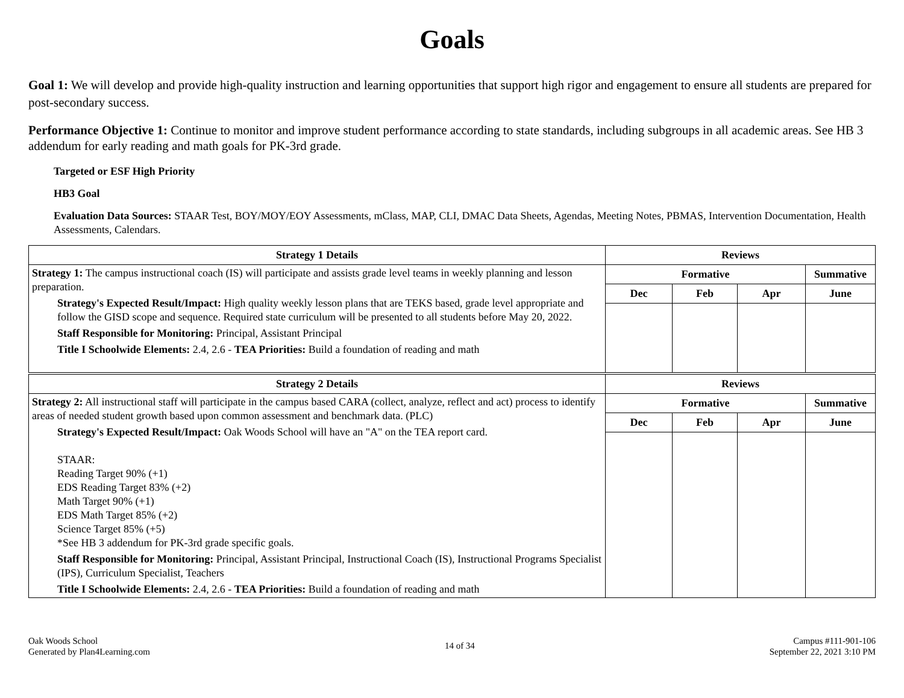Goals
Goal 1: We will develop and provide high-quality instruction and learning opportunities that support high rigor and engagement to ensure all students are prepared for post-secondary success.
Performance Objective 1: Continue to monitor and improve student performance according to state standards, including subgroups in all academic areas. See HB 3 addendum for early reading and math goals for PK-3rd grade.
Targeted or ESF High Priority
HB3 Goal
Evaluation Data Sources: STAAR Test, BOY/MOY/EOY Assessments, mClass, MAP, CLI, DMAC Data Sheets, Agendas, Meeting Notes, PBMAS, Intervention Documentation, Health Assessments, Calendars.
| Strategy 1 Details | Reviews | | | |
| --- | --- | --- | --- | --- |
| Strategy 1: The campus instructional coach (IS) will participate and assists grade level teams in weekly planning and lesson preparation. Strategy's Expected Result/Impact: High quality weekly lesson plans that are TEKS based, grade level appropriate and follow the GISD scope and sequence. Required state curriculum will be presented to all students before May 20, 2022. Staff Responsible for Monitoring: Principal, Assistant Principal Title I Schoolwide Elements: 2.4, 2.6 - TEA Priorities: Build a foundation of reading and math | Formative | | | Summative |
| | Dec | Feb | Apr | June |
| Strategy 2 Details | Reviews | | | |
| Strategy 2: All instructional staff will participate in the campus based CARA (collect, analyze, reflect and act) process to identify areas of needed student growth based upon common assessment and benchmark data. (PLC) Strategy's Expected Result/Impact: Oak Woods School will have an "A" on the TEA report card. STAAR: Reading Target 90% (+1) EDS Reading Target 83% (+2) Math Target 90% (+1) EDS Math Target 85% (+2) Science Target 85% (+5) *See HB 3 addendum for PK-3rd grade specific goals. Staff Responsible for Monitoring: Principal, Assistant Principal, Instructional Coach (IS), Instructional Programs Specialist (IPS), Curriculum Specialist, Teachers Title I Schoolwide Elements: 2.4, 2.6 - TEA Priorities: Build a foundation of reading and math | Formative | | | Summative |
| | Dec | Feb | Apr | June |
Oak Woods School
Generated by Plan4Learning.com
14 of 34
Campus #111-901-106
September 22, 2021 3:10 PM